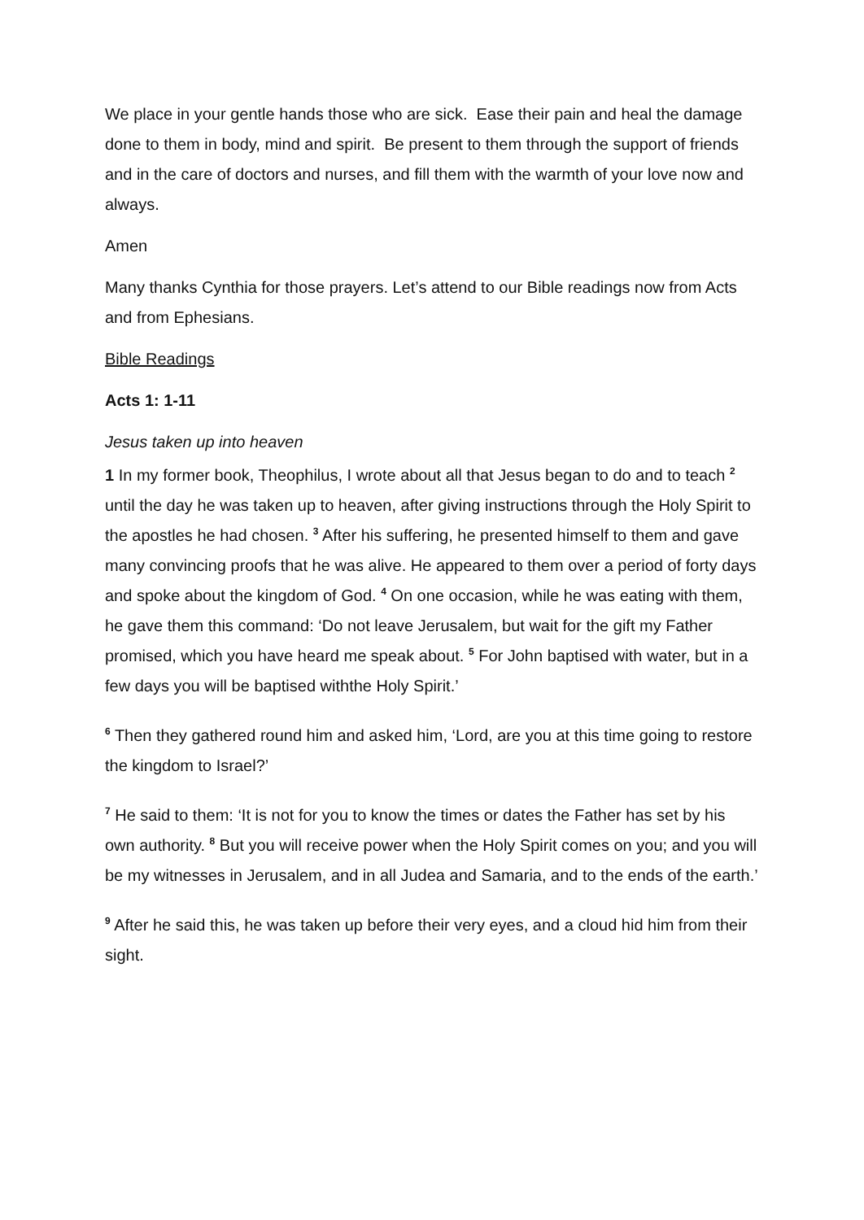We place in your gentle hands those who are sick. Ease their pain and heal the damage done to them in body, mind and spirit. Be present to them through the support of friends and in the care of doctors and nurses, and fill them with the warmth of your love now and always.
Amen
Many thanks Cynthia for those prayers. Let’s attend to our Bible readings now from Acts and from Ephesians.
Bible Readings
Acts 1: 1-11
Jesus taken up into heaven
1 In my former book, Theophilus, I wrote about all that Jesus began to do and to teach <sup>2</sup> until the day he was taken up to heaven, after giving instructions through the Holy Spirit to the apostles he had chosen. <sup>3</sup> After his suffering, he presented himself to them and gave many convincing proofs that he was alive. He appeared to them over a period of forty days and spoke about the kingdom of God. <sup>4</sup> On one occasion, while he was eating with them, he gave them this command: ‘Do not leave Jerusalem, but wait for the gift my Father promised, which you have heard me speak about. <sup>5</sup> For John baptised with water, but in a few days you will be baptised withthe Holy Spirit.’
<sup>6</sup> Then they gathered round him and asked him, ‘Lord, are you at this time going to restore the kingdom to Israel?’
<sup>7</sup> He said to them: ‘It is not for you to know the times or dates the Father has set by his own authority. <sup>8</sup> But you will receive power when the Holy Spirit comes on you; and you will be my witnesses in Jerusalem, and in all Judea and Samaria, and to the ends of the earth.’
<sup>9</sup> After he said this, he was taken up before their very eyes, and a cloud hid him from their sight.